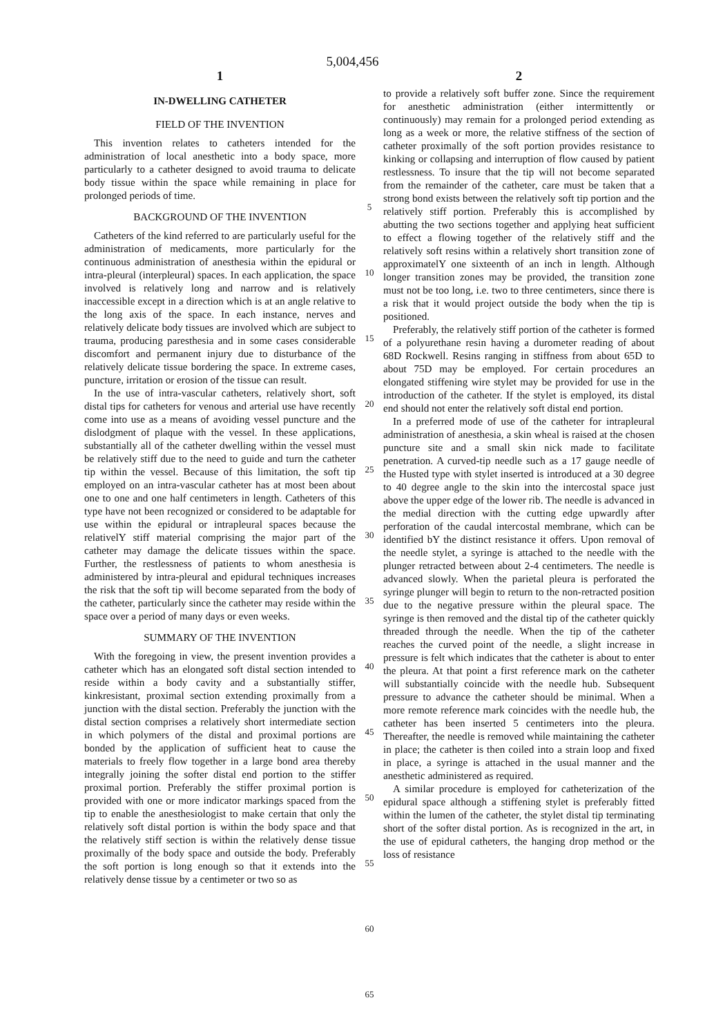5,004,456
1
IN-DWELLING CATHETER
FIELD OF THE INVENTION
This invention relates to catheters intended for the administration of local anesthetic into a body space, more particularly to a catheter designed to avoid trauma to delicate body tissue within the space while remaining in place for prolonged periods of time.
BACKGROUND OF THE INVENTION
Catheters of the kind referred to are particularly useful for the administration of medicaments, more particularly for the continuous administration of anesthesia within the epidural or intra-pleural (interpleural) spaces. In each application, the space involved is relatively long and narrow and is relatively inaccessible except in a direction which is at an angle relative to the long axis of the space. In each instance, nerves and relatively delicate body tissues are involved which are subject to trauma, producing paresthesia and in some cases considerable discomfort and permanent injury due to disturbance of the relatively delicate tissue bordering the space. In extreme cases, puncture, irritation or erosion of the tissue can result.
In the use of intra-vascular catheters, relatively short, soft distal tips for catheters for venous and arterial use have recently come into use as a means of avoiding vessel puncture and the dislodgment of plaque with the vessel. In these applications, substantially all of the catheter dwelling within the vessel must be relatively stiff due to the need to guide and turn the catheter tip within the vessel. Because of this limitation, the soft tip employed on an intra-vascular catheter has at most been about one to one and one half centimeters in length. Catheters of this type have not been recognized or considered to be adaptable for use within the epidural or intrapleural spaces because the relativelY stiff material comprising the major part of the catheter may damage the delicate tissues within the space. Further, the restlessness of patients to whom anesthesia is administered by intra-pleural and epidural techniques increases the risk that the soft tip will become separated from the body of the catheter, particularly since the catheter may reside within the space over a period of many days or even weeks.
SUMMARY OF THE INVENTION
With the foregoing in view, the present invention provides a catheter which has an elongated soft distal section intended to reside within a body cavity and a substantially stiffer, kinkresistant, proximal section extending proximally from a junction with the distal section. Preferably the junction with the distal section comprises a relatively short intermediate section in which polymers of the distal and proximal portions are bonded by the application of sufficient heat to cause the materials to freely flow together in a large bond area thereby integrally joining the softer distal end portion to the stiffer proximal portion. Preferably the stiffer proximal portion is provided with one or more indicator markings spaced from the tip to enable the anesthesiologist to make certain that only the relatively soft distal portion is within the body space and that the relatively stiff section is within the relatively dense tissue proximally of the body space and outside the body. Preferably the soft portion is long enough so that it extends into the relatively dense tissue by a centimeter or two so as
5
10
15
20
25
30
35
40
45
50
55
60
65
2
to provide a relatively soft buffer zone. Since the requirement for anesthetic administration (either intermittently or continuously) may remain for a prolonged period extending as long as a week or more, the relative stiffness of the section of catheter proximally of the soft portion provides resistance to kinking or collapsing and interruption of flow caused by patient restlessness. To insure that the tip will not become separated from the remainder of the catheter, care must be taken that a strong bond exists between the relatively soft tip portion and the relatively stiff portion. Preferably this is accomplished by abutting the two sections together and applying heat sufficient to effect a flowing together of the relatively stiff and the relatively soft resins within a relatively short transition zone of approximatelY one sixteenth of an inch in length. Although longer transition zones may be provided, the transition zone must not be too long, i.e. two to three centimeters, since there is a risk that it would project outside the body when the tip is positioned.
Preferably, the relatively stiff portion of the catheter is formed of a polyurethane resin having a durometer reading of about 68D Rockwell. Resins ranging in stiffness from about 65D to about 75D may be employed. For certain procedures an elongated stiffening wire stylet may be provided for use in the introduction of the catheter. If the stylet is employed, its distal end should not enter the relatively soft distal end portion.
In a preferred mode of use of the catheter for intrapleural administration of anesthesia, a skin wheal is raised at the chosen puncture site and a small skin nick made to facilitate penetration. A curved-tip needle such as a 17 gauge needle of the Husted type with stylet inserted is introduced at a 30 degree to 40 degree angle to the skin into the intercostal space just above the upper edge of the lower rib. The needle is advanced in the medial direction with the cutting edge upwardly after perforation of the caudal intercostal membrane, which can be identified bY the distinct resistance it offers. Upon removal of the needle stylet, a syringe is attached to the needle with the plunger retracted between about 2-4 centimeters. The needle is advanced slowly. When the parietal pleura is perforated the syringe plunger will begin to return to the non-retracted position due to the negative pressure within the pleural space. The syringe is then removed and the distal tip of the catheter quickly threaded through the needle. When the tip of the catheter reaches the curved point of the needle, a slight increase in pressure is felt which indicates that the catheter is about to enter the pleura. At that point a first reference mark on the catheter will substantially coincide with the needle hub. Subsequent pressure to advance the catheter should be minimal. When a more remote reference mark coincides with the needle hub, the catheter has been inserted 5 centimeters into the pleura. Thereafter, the needle is removed while maintaining the catheter in place; the catheter is then coiled into a strain loop and fixed in place, a syringe is attached in the usual manner and the anesthetic administered as required.
A similar procedure is employed for catheterization of the epidural space although a stiffening stylet is preferably fitted within the lumen of the catheter, the stylet distal tip terminating short of the softer distal portion. As is recognized in the art, in the use of epidural catheters, the hanging drop method or the loss of resistance